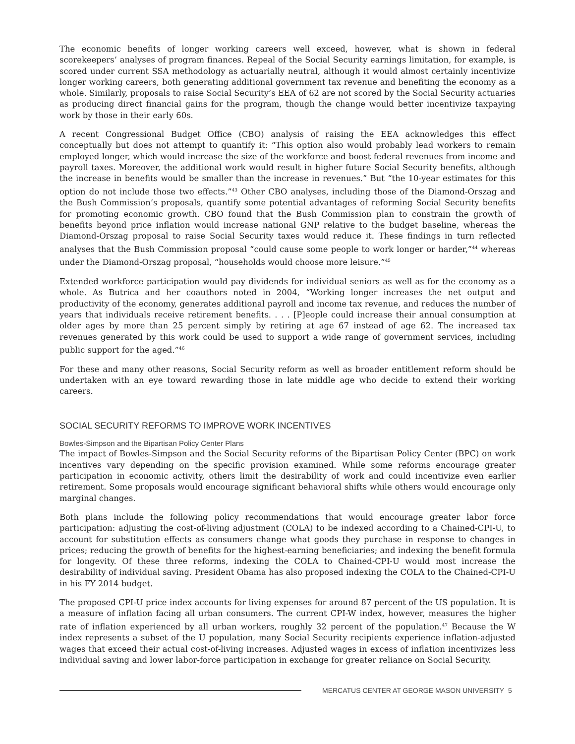The economic benefits of longer working careers well exceed, however, what is shown in federal scorekeepers’ analyses of program finances. Repeal of the Social Security earnings limitation, for example, is scored under current SSA methodology as actuarially neutral, although it would almost certainly incentivize longer working careers, both generating additional government tax revenue and benefiting the economy as a whole. Similarly, proposals to raise Social Security’s EEA of 62 are not scored by the Social Security actuaries as producing direct financial gains for the program, though the change would better incentivize taxpaying work by those in their early 60s.
A recent Congressional Budget Office (CBO) analysis of raising the EEA acknowledges this effect conceptually but does not attempt to quantify it: “This option also would probably lead workers to remain employed longer, which would increase the size of the workforce and boost federal revenues from income and payroll taxes. Moreover, the additional work would result in higher future Social Security benefits, although the increase in benefits would be smaller than the increase in revenues.” But “the 10-year estimates for this option do not include those two effects.”<sup>43</sup> Other CBO analyses, including those of the Diamond-Orszag and the Bush Commission’s proposals, quantify some potential advantages of reforming Social Security benefits for promoting economic growth. CBO found that the Bush Commission plan to constrain the growth of benefits beyond price inflation would increase national GNP relative to the budget baseline, whereas the Diamond-Orszag proposal to raise Social Security taxes would reduce it. These findings in turn reflected analyses that the Bush Commission proposal “could cause some people to work longer or harder,”<sup>44</sup> whereas under the Diamond-Orszag proposal, “households would choose more leisure.”<sup>45</sup>
Extended workforce participation would pay dividends for individual seniors as well as for the economy as a whole. As Butrica and her coauthors noted in 2004, “Working longer increases the net output and productivity of the economy, generates additional payroll and income tax revenue, and reduces the number of years that individuals receive retirement benefits. . . . [P]eople could increase their annual consumption at older ages by more than 25 percent simply by retiring at age 67 instead of age 62. The increased tax revenues generated by this work could be used to support a wide range of government services, including public support for the aged.”<sup>46</sup>
For these and many other reasons, Social Security reform as well as broader entitlement reform should be undertaken with an eye toward rewarding those in late middle age who decide to extend their working careers.
SOCIAL SECURITY REFORMS TO IMPROVE WORK INCENTIVES
Bowles-Simpson and the Bipartisan Policy Center Plans
The impact of Bowles-Simpson and the Social Security reforms of the Bipartisan Policy Center (BPC) on work incentives vary depending on the specific provision examined. While some reforms encourage greater participation in economic activity, others limit the desirability of work and could incentivize even earlier retirement. Some proposals would encourage significant behavioral shifts while others would encourage only marginal changes.
Both plans include the following policy recommendations that would encourage greater labor force participation: adjusting the cost-of-living adjustment (COLA) to be indexed according to a Chained-CPI-U, to account for substitution effects as consumers change what goods they purchase in response to changes in prices; reducing the growth of benefits for the highest-earning beneficiaries; and indexing the benefit formula for longevity. Of these three reforms, indexing the COLA to Chained-CPI-U would most increase the desirability of individual saving. President Obama has also proposed indexing the COLA to the Chained-CPI-U in his FY 2014 budget.
The proposed CPI-U price index accounts for living expenses for around 87 percent of the US population. It is a measure of inflation facing all urban consumers. The current CPI-W index, however, measures the higher rate of inflation experienced by all urban workers, roughly 32 percent of the population.<sup>47</sup> Because the W index represents a subset of the U population, many Social Security recipients experience inflation-adjusted wages that exceed their actual cost-of-living increases. Adjusted wages in excess of inflation incentivizes less individual saving and lower labor-force participation in exchange for greater reliance on Social Security.
MERCATUS CENTER AT GEORGE MASON UNIVERSITY 5